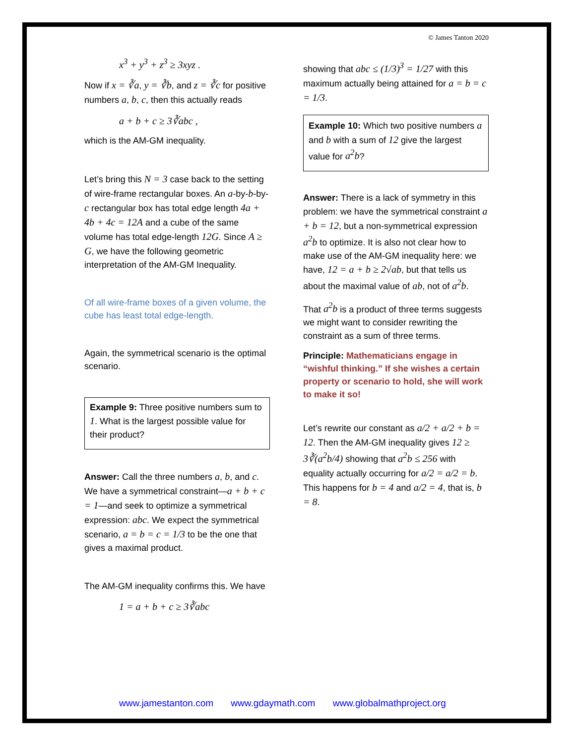© James Tanton 2020
x<sup>3</sup> + y<sup>3</sup> + z<sup>3</sup> ≥ 3xyz .
Now if x = ∛a, y = ∛b, and z = ∛c for positive numbers a, b, c, then this actually reads
a + b + c ≥ 3∛abc ,
which is the AM-GM inequality.
Let’s bring this N = 3 case back to the setting of wire-frame rectangular boxes. An a-by-b-by-c rectangular box has total edge length 4a + 4b + 4c = 12A and a cube of the same volume has total edge-length 12G. Since A ≥ G, we have the following geometric interpretation of the AM-GM Inequality.
Of all wire-frame boxes of a given volume, the cube has least total edge-length.
Again, the symmetrical scenario is the optimal scenario.
Example 9: Three positive numbers sum to 1. What is the largest possible value for their product?
Answer: Call the three numbers a, b, and c. We have a symmetrical constraint—a + b + c = 1—and seek to optimize a symmetrical expression: abc. We expect the symmetrical scenario, a = b = c = 1/3 to be the one that gives a maximal product.
The AM-GM inequality confirms this. We have
1 = a + b + c ≥ 3∛abc
showing that abc ≤ (1/3)<sup>3</sup> = 1/27 with this maximum actually being attained for a = b = c = 1/3.
Example 10: Which two positive numbers a and b with a sum of 12 give the largest value for a<sup>2</sup>b?
Answer: There is a lack of symmetry in this problem: we have the symmetrical constraint a + b = 12, but a non-symmetrical expression a<sup>2</sup>b to optimize. It is also not clear how to make use of the AM-GM inequality here: we have, 12 = a + b ≥ 2√ab, but that tells us about the maximal value of ab, not of a<sup>2</sup>b.
That a<sup>2</sup>b is a product of three terms suggests we might want to consider rewriting the constraint as a sum of three terms.
Principle: Mathematicians engage in “wishful thinking.” If she wishes a certain property or scenario to hold, she will work to make it so!
Let’s rewrite our constant as a/2 + a/2 + b = 12. Then the AM-GM inequality gives 12 ≥ 3∛(a<sup>2</sup>b/4) showing that a<sup>2</sup>b ≤ 256 with equality actually occurring for a/2 = a/2 = b. This happens for b = 4 and a/2 = 4, that is, b = 8.
www.jamestanton.com www.gdaymath.com www.globalmathproject.org